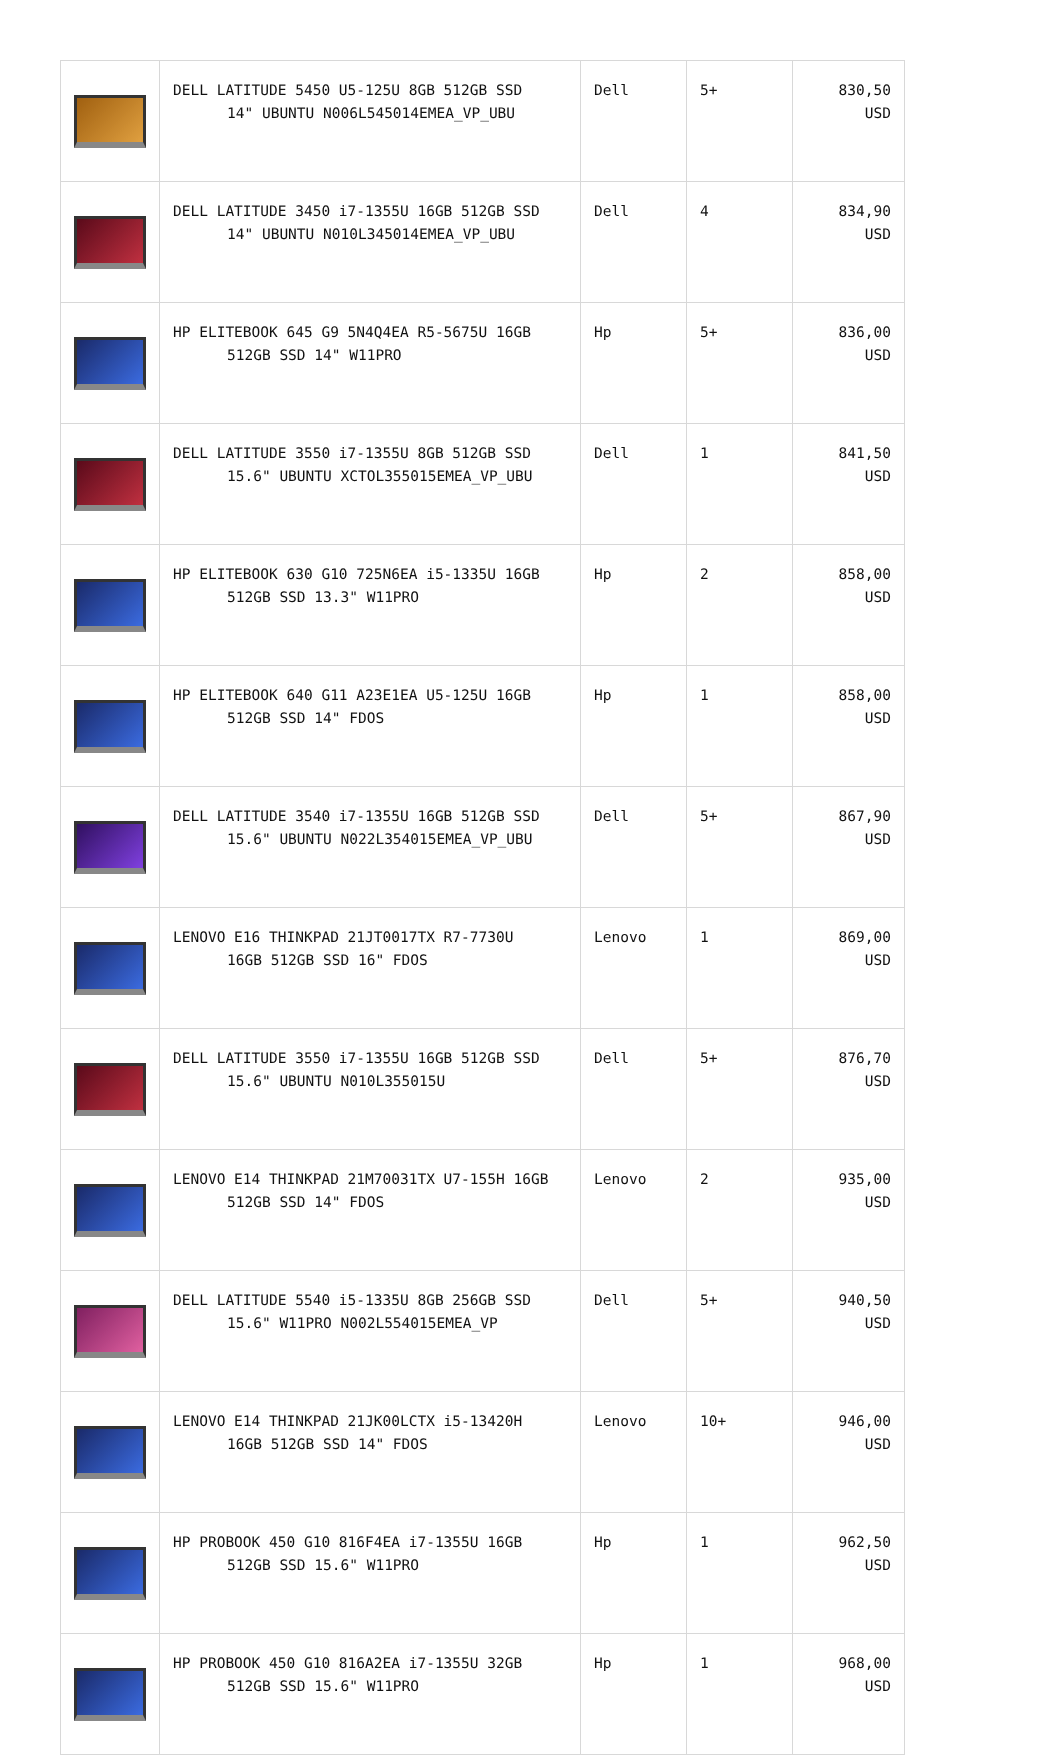| | DELL LATITUDE 5450 U5-125U 8GB 512GB SSD 14" UBUNTU N006L545014EMEA_VP_UBU | Dell | 5+ | 830,50 USD |
| | DELL LATITUDE 3450 i7-1355U 16GB 512GB SSD 14" UBUNTU N010L345014EMEA_VP_UBU | Dell | 4 | 834,90 USD |
| | HP ELITEBOOK 645 G9 5N4Q4EA R5-5675U 16GB 512GB SSD 14" W11PRO | Hp | 5+ | 836,00 USD |
| | DELL LATITUDE 3550 i7-1355U 8GB 512GB SSD 15.6" UBUNTU XCTOL355015EMEA_VP_UBU | Dell | 1 | 841,50 USD |
| | HP ELITEBOOK 630 G10 725N6EA i5-1335U 16GB 512GB SSD 13.3" W11PRO | Hp | 2 | 858,00 USD |
| | HP ELITEBOOK 640 G11 A23E1EA U5-125U 16GB 512GB SSD 14" FDOS | Hp | 1 | 858,00 USD |
| | DELL LATITUDE 3540 i7-1355U 16GB 512GB SSD 15.6" UBUNTU N022L354015EMEA_VP_UBU | Dell | 5+ | 867,90 USD |
| | LENOVO E16 THINKPAD 21JT0017TX R7-7730U 16GB 512GB SSD 16" FDOS | Lenovo | 1 | 869,00 USD |
| | DELL LATITUDE 3550 i7-1355U 16GB 512GB SSD 15.6" UBUNTU N010L355015U | Dell | 5+ | 876,70 USD |
| | LENOVO E14 THINKPAD 21M70031TX U7-155H 16GB 512GB SSD 14" FDOS | Lenovo | 2 | 935,00 USD |
| | DELL LATITUDE 5540 i5-1335U 8GB 256GB SSD 15.6" W11PRO N002L554015EMEA_VP | Dell | 5+ | 940,50 USD |
| | LENOVO E14 THINKPAD 21JK00LCTX i5-13420H 16GB 512GB SSD 14" FDOS | Lenovo | 10+ | 946,00 USD |
| | HP PROBOOK 450 G10 816F4EA i7-1355U 16GB 512GB SSD 15.6" W11PRO | Hp | 1 | 962,50 USD |
| | HP PROBOOK 450 G10 816A2EA i7-1355U 32GB 512GB SSD 15.6" W11PRO | Hp | 1 | 968,00 USD |